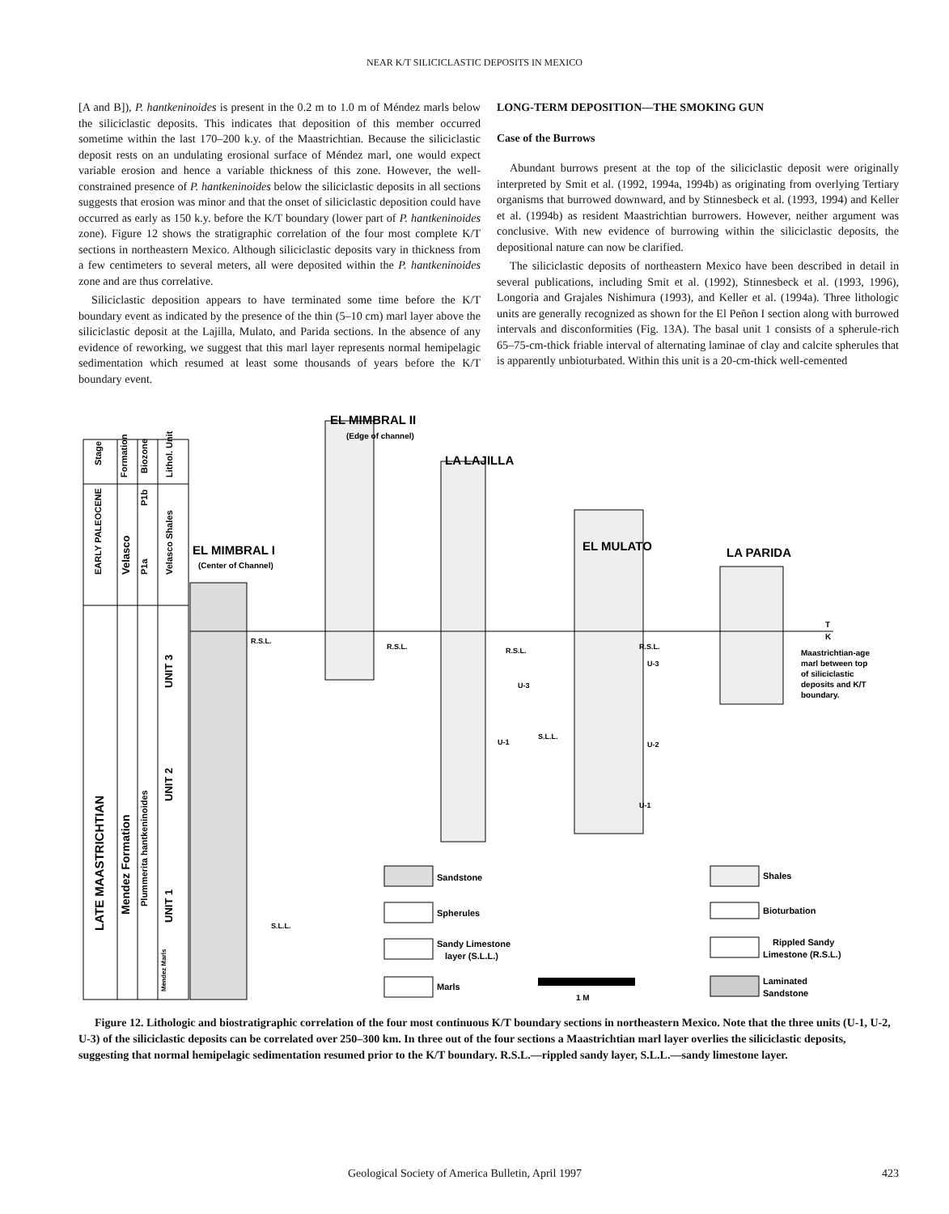NEAR K/T SILICICLASTIC DEPOSITS IN MEXICO
[A and B]), P. hantkeninoides is present in the 0.2 m to 1.0 m of Méndez marls below the siliciclastic deposits. This indicates that deposition of this member occurred sometime within the last 170–200 k.y. of the Maastrichtian. Because the siliciclastic deposit rests on an undulating erosional surface of Méndez marl, one would expect variable erosion and hence a variable thickness of this zone. However, the well-constrained presence of P. hantkeninoides below the siliciclastic deposits in all sections suggests that erosion was minor and that the onset of siliciclastic deposition could have occurred as early as 150 k.y. before the K/T boundary (lower part of P. hantkeninoides zone). Figure 12 shows the stratigraphic correlation of the four most complete K/T sections in northeastern Mexico. Although siliciclastic deposits vary in thickness from a few centimeters to several meters, all were deposited within the P. hantkeninoides zone and are thus correlative.
Siliciclastic deposition appears to have terminated some time before the K/T boundary event as indicated by the presence of the thin (5–10 cm) marl layer above the siliciclastic deposit at the Lajilla, Mulato, and Parida sections. In the absence of any evidence of reworking, we suggest that this marl layer represents normal hemipelagic sedimentation which resumed at least some thousands of years before the K/T boundary event.
LONG-TERM DEPOSITION—THE SMOKING GUN
Case of the Burrows
Abundant burrows present at the top of the siliciclastic deposit were originally interpreted by Smit et al. (1992, 1994a, 1994b) as originating from overlying Tertiary organisms that burrowed downward, and by Stinnesbeck et al. (1993, 1994) and Keller et al. (1994b) as resident Maastrichtian burrowers. However, neither argument was conclusive. With new evidence of burrowing within the siliciclastic deposits, the depositional nature can now be clarified.
The siliciclastic deposits of northeastern Mexico have been described in detail in several publications, including Smit et al. (1992), Stinnesbeck et al. (1993, 1996), Longoria and Grajales Nishimura (1993), and Keller et al. (1994a). Three lithologic units are generally recognized as shown for the El Peñon I section along with burrowed intervals and disconformities (Fig. 13A). The basal unit 1 consists of a spherule-rich 65–75-cm-thick friable interval of alternating laminae of clay and calcite spherules that is apparently unbioturbated. Within this unit is a 20-cm-thick well-cemented
Stage
Formation
Biozone
Lithol. Unit
EARLY PALEOCENE
Velasco
P1a
P1b
Velasco Shales
LATE MAASTRICHTIAN
Mendez Formation
Plummerita hantkeninoides
UNIT 3
UNIT 2
UNIT 1
Mendez Marls
EL MIMBRAL I
(Center of Channel)
EL MIMBRAL II
(Edge of channel)
LA LAJILLA
EL MULATO
LA PARIDA
T
K
Maastrichtian-age
marl between top
of siliciclastic
deposits and K/T
boundary.
R.S.L.
R.S.L.
R.S.L.
R.S.L.
U-3
U-3
U-1
S.L.L.
U-2
U-1
S.L.L.
Sandstone
Spherules
Sandy Limestone
layer (S.L.L.)
Marls
1 M
Shales
Bioturbation
Rippled Sandy
Limestone (R.S.L.)
Laminated
Sandstone
Figure 12. Lithologic and biostratigraphic correlation of the four most continuous K/T boundary sections in northeastern Mexico. Note that the three units (U-1, U-2, U-3) of the siliciclastic deposits can be correlated over 250–300 km. In three out of the four sections a Maastrichtian marl layer overlies the siliciclastic deposits, suggesting that normal hemipelagic sedimentation resumed prior to the K/T boundary. R.S.L.—rippled sandy layer, S.L.L.—sandy limestone layer.
Geological Society of America Bulletin, April 1997 423